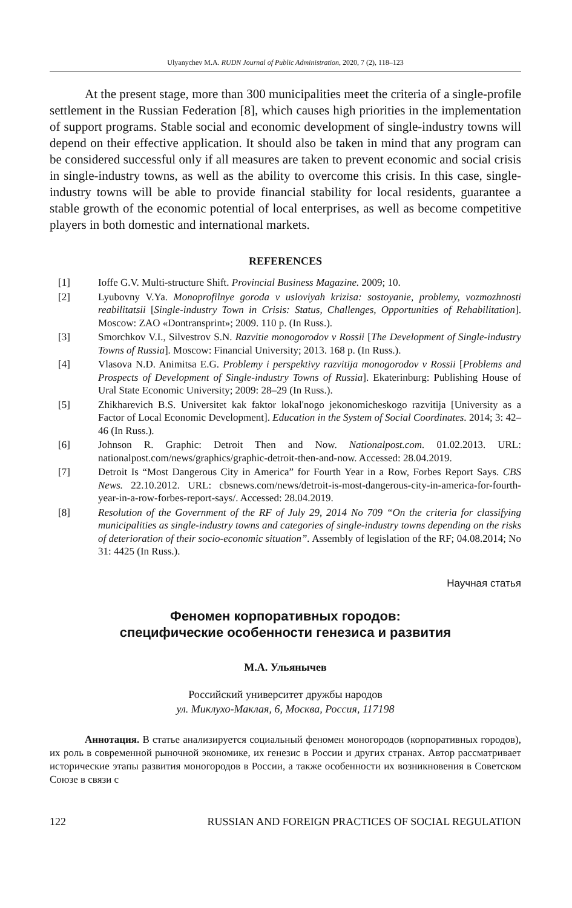Ulyanychev M.A. RUDN Journal of Public Administration, 2020, 7 (2), 118–123
At the present stage, more than 300 municipalities meet the criteria of a single-profile settlement in the Russian Federation [8], which causes high priorities in the implementation of support programs. Stable social and economic development of single-industry towns will depend on their effective application. It should also be taken in mind that any program can be considered successful only if all measures are taken to prevent economic and social crisis in single-industry towns, as well as the ability to overcome this crisis. In this case, single-industry towns will be able to provide financial stability for local residents, guarantee a stable growth of the economic potential of local enterprises, as well as become competitive players in both domestic and international markets.
REFERENCES
[1] Ioffe G.V. Multi-structure Shift. Provincial Business Magazine. 2009; 10.
[2] Lyubovny V.Ya. Monoprofilnye goroda v usloviyah krizisa: sostoyanie, problemy, vozmozhnosti reabilitatsii [Single-industry Town in Crisis: Status, Challenges, Opportunities of Rehabilitation]. Moscow: ZAO «Dontransprint»; 2009. 110 p. (In Russ.).
[3] Smorchkov V.I., Silvestrov S.N. Razvitie monogorodov v Rossii [The Development of Single-industry Towns of Russia]. Moscow: Financial University; 2013. 168 p. (In Russ.).
[4] Vlasova N.D. Animitsa E.G. Problemy i perspektivy razvitija monogorodov v Rossii [Problems and Prospects of Development of Single-industry Towns of Russia]. Ekaterinburg: Publishing House of Ural State Economic University; 2009: 28–29 (In Russ.).
[5] Zhikharevich B.S. Universitet kak faktor lokal'nogo jekonomicheskogo razvitija [University as a Factor of Local Economic Development]. Education in the System of Social Coordinates. 2014; 3: 42–46 (In Russ.).
[6] Johnson R. Graphic: Detroit Then and Now. Nationalpost.com. 01.02.2013. URL: nationalpost.com/news/graphics/graphic-detroit-then-and-now. Accessed: 28.04.2019.
[7] Detroit Is “Most Dangerous City in America” for Fourth Year in a Row, Forbes Report Says. CBS News. 22.10.2012. URL: cbsnews.com/news/detroit-is-most-dangerous-city-in-america-for-fourth-year-in-a-row-forbes-report-says/. Accessed: 28.04.2019.
[8] Resolution of the Government of the RF of July 29, 2014 No 709 “On the criteria for classifying municipalities as single-industry towns and categories of single-industry towns depending on the risks of deterioration of their socio-economic situation”. Assembly of legislation of the RF; 04.08.2014; No 31: 4425 (In Russ.).
Научная статья
Феномен корпоративных городов:
специфические особенности генезиса и развития
М.А. Ульянычев
Российский университет дружбы народов
ул. Миклухо-Маклая, 6, Москва, Россия, 117198
Аннотация. В статье анализируется социальный феномен моногородов (корпоративных городов), их роль в современной рыночной экономике, их генезис в России и других странах. Автор рассматривает исторические этапы развития моногородов в России, а также особенности их возникновения в Советском Союзе в связи с
122 RUSSIAN AND FOREIGN PRACTICES OF SOCIAL REGULATION